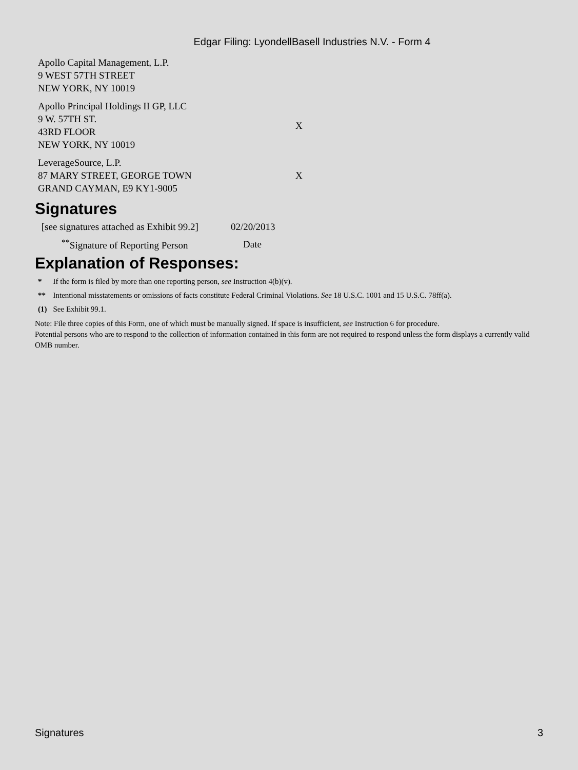Edgar Filing: LyondellBasell Industries N.V. - Form 4
| Apollo Capital Management, L.P. 9 WEST 57TH STREET NEW YORK, NY 10019 | |
| Apollo Principal Holdings II GP, LLC 9 W. 57TH ST. 43RD FLOOR NEW YORK, NY 10019 | X |
| LeverageSource, L.P. 87 MARY STREET, GEORGE TOWN GRAND CAYMAN, E9 KY1-9005 | X |
Signatures
| [see signatures attached as Exhibit 99.2] | 02/20/2013 |
| <sup>**</sup> Signature of Reporting Person | Date |
Explanation of Responses:
| * | If the form is filed by more than one reporting person, see Instruction 4(b)(v). |
| ** | Intentional misstatements or omissions of facts constitute Federal Criminal Violations. See 18 U.S.C. 1001 and 15 U.S.C. 78ff(a). |
| (1) | See Exhibit 99.1. |
Note: File three copies of this Form, one of which must be manually signed. If space is insufficient, see Instruction 6 for procedure.
Potential persons who are to respond to the collection of information contained in this form are not required to respond unless the form displays a currently valid OMB number.
Signatures 3